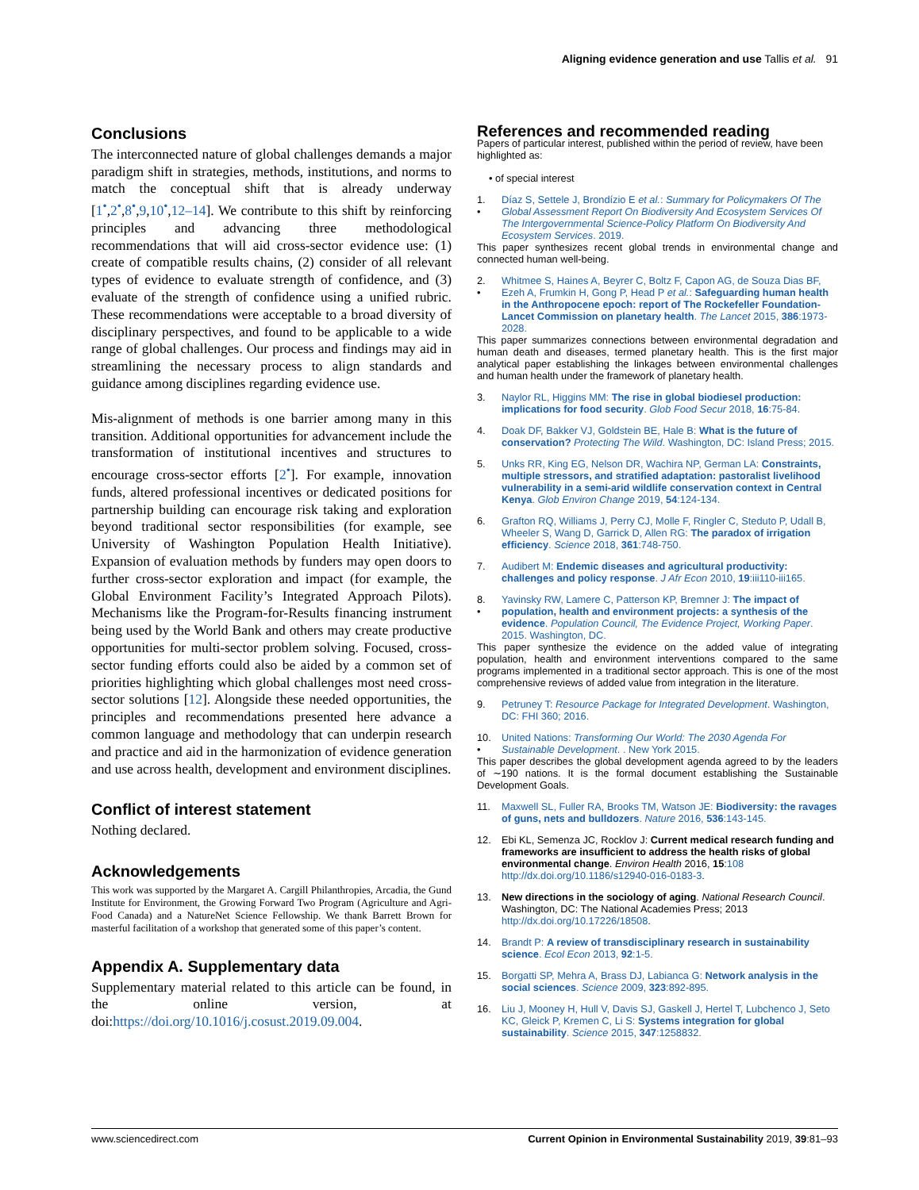Aligning evidence generation and use Tallis et al. 91
Conclusions
The interconnected nature of global challenges demands a major paradigm shift in strategies, methods, institutions, and norms to match the conceptual shift that is already underway [1<sup>•</sup>,2<sup>•</sup>,8<sup>•</sup>,9,10<sup>•</sup>,12–14]. We contribute to this shift by reinforcing principles and advancing three methodological recommendations that will aid cross-sector evidence use: (1) create of compatible results chains, (2) consider of all relevant types of evidence to evaluate strength of confidence, and (3) evaluate of the strength of confidence using a unified rubric. These recommendations were acceptable to a broad diversity of disciplinary perspectives, and found to be applicable to a wide range of global challenges. Our process and findings may aid in streamlining the necessary process to align standards and guidance among disciplines regarding evidence use.
Mis-alignment of methods is one barrier among many in this transition. Additional opportunities for advancement include the transformation of institutional incentives and structures to encourage cross-sector efforts [2<sup>•</sup>]. For example, innovation funds, altered professional incentives or dedicated positions for partnership building can encourage risk taking and exploration beyond traditional sector responsibilities (for example, see University of Washington Population Health Initiative). Expansion of evaluation methods by funders may open doors to further cross-sector exploration and impact (for example, the Global Environment Facility’s Integrated Approach Pilots). Mechanisms like the Program-for-Results financing instrument being used by the World Bank and others may create productive opportunities for multi-sector problem solving. Focused, cross-sector funding efforts could also be aided by a common set of priorities highlighting which global challenges most need cross-sector solutions [12]. Alongside these needed opportunities, the principles and recommendations presented here advance a common language and methodology that can underpin research and practice and aid in the harmonization of evidence generation and use across health, development and environment disciplines.
Conflict of interest statement
Nothing declared.
Acknowledgements
This work was supported by the Margaret A. Cargill Philanthropies, Arcadia, the Gund Institute for Environment, the Growing Forward Two Program (Agriculture and Agri-Food Canada) and a NatureNet Science Fellowship. We thank Barrett Brown for masterful facilitation of a workshop that generated some of this paper’s content.
Appendix A. Supplementary data
Supplementary material related to this article can be found, in the online version, at doi:https://doi.org/10.1016/j.cosust.2019.09.004.
References and recommended reading
Papers of particular interest, published within the period of review, have been highlighted as:
• of special interest
1.
• Díaz S, Settele J, Brondízio E et al.: Summary for Policymakers Of The Global Assessment Report On Biodiversity And Ecosystem Services Of The Intergovernmental Science-Policy Platform On Biodiversity And Ecosystem Services. 2019.
This paper synthesizes recent global trends in environmental change and connected human well-being.
2.
• Whitmee S, Haines A, Beyrer C, Boltz F, Capon AG, de Souza Dias BF, Ezeh A, Frumkin H, Gong P, Head P et al.: Safeguarding human health in the Anthropocene epoch: report of The Rockefeller Foundation-Lancet Commission on planetary health. The Lancet 2015, 386:1973-2028.
This paper summarizes connections between environmental degradation and human death and diseases, termed planetary health. This is the first major analytical paper establishing the linkages between environmental challenges and human health under the framework of planetary health.
3. Naylor RL, Higgins MM: The rise in global biodiesel production: implications for food security. Glob Food Secur 2018, 16:75-84.
4. Doak DF, Bakker VJ, Goldstein BE, Hale B: What is the future of conservation? Protecting The Wild. Washington, DC: Island Press; 2015.
5. Unks RR, King EG, Nelson DR, Wachira NP, German LA: Constraints, multiple stressors, and stratified adaptation: pastoralist livelihood vulnerability in a semi-arid wildlife conservation context in Central Kenya. Glob Environ Change 2019, 54:124-134.
6. Grafton RQ, Williams J, Perry CJ, Molle F, Ringler C, Steduto P, Udall B, Wheeler S, Wang D, Garrick D, Allen RG: The paradox of irrigation efficiency. Science 2018, 361:748-750.
7. Audibert M: Endemic diseases and agricultural productivity: challenges and policy response. J Afr Econ 2010, 19:iii110-iii165.
8.
• Yavinsky RW, Lamere C, Patterson KP, Bremner J: The impact of population, health and environment projects: a synthesis of the evidence. Population Council, The Evidence Project, Working Paper. 2015. Washington, DC.
This paper synthesize the evidence on the added value of integrating population, health and environment interventions compared to the same programs implemented in a traditional sector approach. This is one of the most comprehensive reviews of added value from integration in the literature.
9. Petruney T: Resource Package for Integrated Development. Washington, DC: FHI 360; 2016.
10.
• United Nations: Transforming Our World: The 2030 Agenda For Sustainable Development. . New York 2015.
This paper describes the global development agenda agreed to by the leaders of ∼190 nations. It is the formal document establishing the Sustainable Development Goals.
11. Maxwell SL, Fuller RA, Brooks TM, Watson JE: Biodiversity: the ravages of guns, nets and bulldozers. Nature 2016, 536:143-145.
12. Ebi KL, Semenza JC, Rocklov J: Current medical research funding and frameworks are insufficient to address the health risks of global environmental change. Environ Health 2016, 15:108 http://dx.doi.org/10.1186/s12940-016-0183-3.
13. New directions in the sociology of aging. National Research Council. Washington, DC: The National Academies Press; 2013 http://dx.doi.org/10.17226/18508.
14. Brandt P: A review of transdisciplinary research in sustainability science. Ecol Econ 2013, 92:1-5.
15. Borgatti SP, Mehra A, Brass DJ, Labianca G: Network analysis in the social sciences. Science 2009, 323:892-895.
16. Liu J, Mooney H, Hull V, Davis SJ, Gaskell J, Hertel T, Lubchenco J, Seto KC, Gleick P, Kremen C, Li S: Systems integration for global sustainability. Science 2015, 347:1258832.
www.sciencedirect.com Current Opinion in Environmental Sustainability 2019, 39:81–93